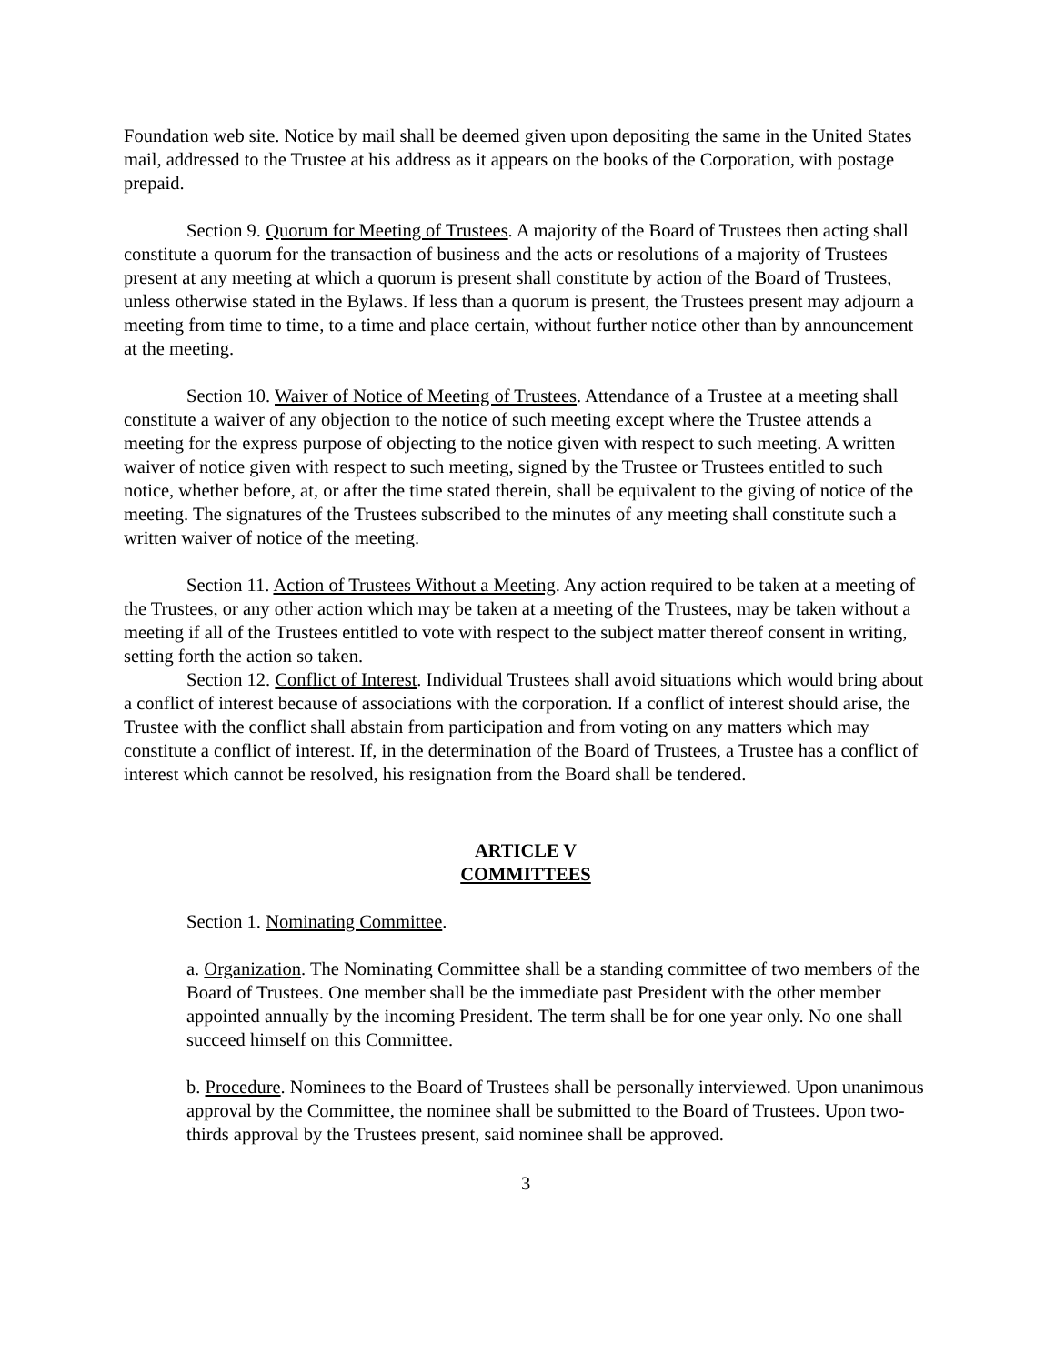Foundation web site. Notice by mail shall be deemed given upon depositing the same in the United States mail, addressed to the Trustee at his address as it appears on the books of the Corporation, with postage prepaid.
Section 9. Quorum for Meeting of Trustees. A majority of the Board of Trustees then acting shall constitute a quorum for the transaction of business and the acts or resolutions of a majority of Trustees present at any meeting at which a quorum is present shall constitute by action of the Board of Trustees, unless otherwise stated in the Bylaws. If less than a quorum is present, the Trustees present may adjourn a meeting from time to time, to a time and place certain, without further notice other than by announcement at the meeting.
Section 10. Waiver of Notice of Meeting of Trustees. Attendance of a Trustee at a meeting shall constitute a waiver of any objection to the notice of such meeting except where the Trustee attends a meeting for the express purpose of objecting to the notice given with respect to such meeting. A written waiver of notice given with respect to such meeting, signed by the Trustee or Trustees entitled to such notice, whether before, at, or after the time stated therein, shall be equivalent to the giving of notice of the meeting. The signatures of the Trustees subscribed to the minutes of any meeting shall constitute such a written waiver of notice of the meeting.
Section 11. Action of Trustees Without a Meeting. Any action required to be taken at a meeting of the Trustees, or any other action which may be taken at a meeting of the Trustees, may be taken without a meeting if all of the Trustees entitled to vote with respect to the subject matter thereof consent in writing, setting forth the action so taken.
Section 12. Conflict of Interest. Individual Trustees shall avoid situations which would bring about a conflict of interest because of associations with the corporation. If a conflict of interest should arise, the Trustee with the conflict shall abstain from participation and from voting on any matters which may constitute a conflict of interest. If, in the determination of the Board of Trustees, a Trustee has a conflict of interest which cannot be resolved, his resignation from the Board shall be tendered.
ARTICLE V
COMMITTEES
Section 1. Nominating Committee.
a. Organization. The Nominating Committee shall be a standing committee of two members of the Board of Trustees. One member shall be the immediate past President with the other member appointed annually by the incoming President. The term shall be for one year only. No one shall succeed himself on this Committee.
b. Procedure. Nominees to the Board of Trustees shall be personally interviewed. Upon unanimous approval by the Committee, the nominee shall be submitted to the Board of Trustees. Upon two-thirds approval by the Trustees present, said nominee shall be approved.
3